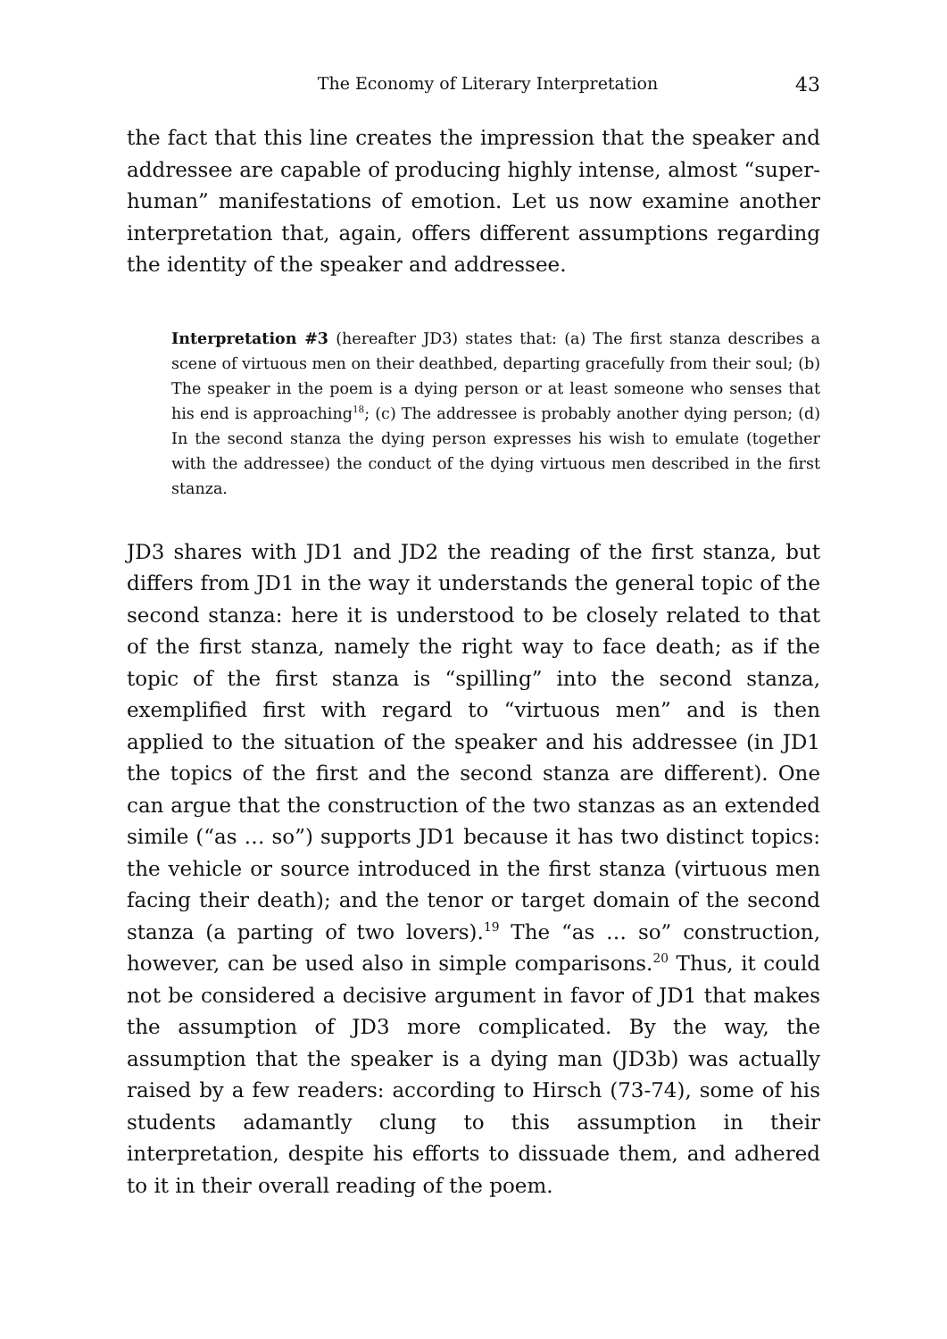The Economy of Literary Interpretation 43
the fact that this line creates the impression that the speaker and addressee are capable of producing highly intense, almost “super-human” manifestations of emotion. Let us now examine another interpretation that, again, offers different assumptions regarding the identity of the speaker and addressee.
Interpretation #3 (hereafter JD3) states that: (a) The first stanza describes a scene of virtuous men on their deathbed, departing gracefully from their soul; (b) The speaker in the poem is a dying person or at least someone who senses that his end is approaching<sup>18</sup>; (c) The addressee is probably another dying person; (d) In the second stanza the dying person expresses his wish to emulate (together with the addressee) the conduct of the dying virtuous men described in the first stanza.
JD3 shares with JD1 and JD2 the reading of the first stanza, but differs from JD1 in the way it understands the general topic of the second stanza: here it is understood to be closely related to that of the first stanza, namely the right way to face death; as if the topic of the first stanza is “spilling” into the second stanza, exemplified first with regard to “virtuous men” and is then applied to the situation of the speaker and his addressee (in JD1 the topics of the first and the second stanza are different). One can argue that the construction of the two stanzas as an extended simile (“as … so”) supports JD1 because it has two distinct topics: the vehicle or source introduced in the first stanza (virtuous men facing their death); and the tenor or target domain of the second stanza (a parting of two lovers).<sup>19</sup> The “as … so” construction, however, can be used also in simple comparisons.<sup>20</sup> Thus, it could not be considered a decisive argument in favor of JD1 that makes the assumption of JD3 more complicated. By the way, the assumption that the speaker is a dying man (JD3b) was actually raised by a few readers: according to Hirsch (73-74), some of his students adamantly clung to this assumption in their interpretation, despite his efforts to dissuade them, and adhered to it in their overall reading of the poem.